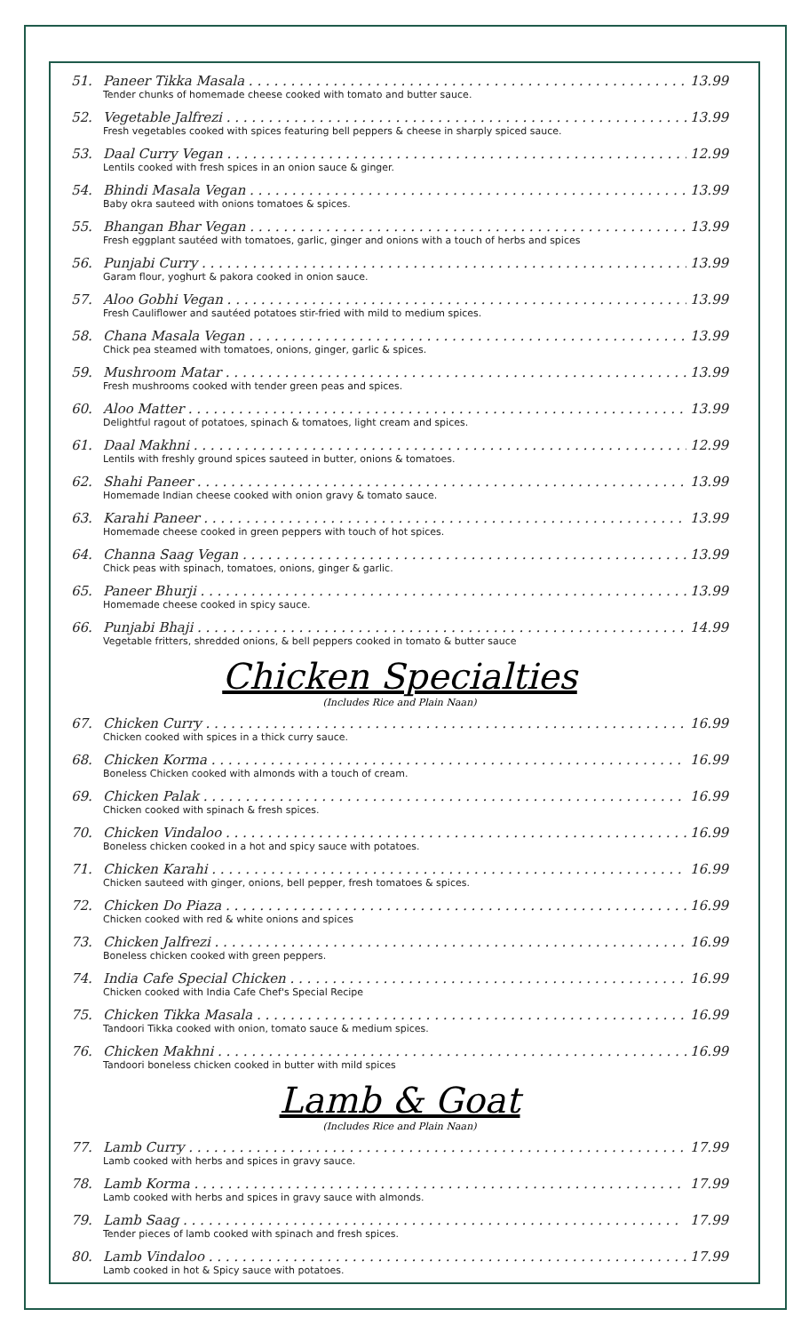51. Paneer Tikka Masala 13.99
Tender chunks of homemade cheese cooked with tomato and butter sauce.
52. Vegetable Jalfrezi 13.99
Fresh vegetables cooked with spices featuring bell peppers & cheese in sharply spiced sauce.
53. Daal Curry Vegan 12.99
Lentils cooked with fresh spices in an onion sauce & ginger.
54. Bhindi Masala Vegan 13.99
Baby okra sauteed with onions tomatoes & spices.
55. Bhangan Bhar Vegan 13.99
Fresh eggplant sautéed with tomatoes, garlic, ginger and onions with a touch of herbs and spices
56. Punjabi Curry 13.99
Garam flour, yoghurt & pakora cooked in onion sauce.
57. Aloo Gobhi Vegan 13.99
Fresh Cauliflower and sautéed potatoes stir-fried with mild to medium spices.
58. Chana Masala Vegan 13.99
Chick pea steamed with tomatoes, onions, ginger, garlic & spices.
59. Mushroom Matar 13.99
Fresh mushrooms cooked with tender green peas and spices.
60. Aloo Matter 13.99
Delightful ragout of potatoes, spinach & tomatoes, light cream and spices.
61. Daal Makhni 12.99
Lentils with freshly ground spices sauteed in butter, onions & tomatoes.
62. Shahi Paneer 13.99
Homemade Indian cheese cooked with onion gravy & tomato sauce.
63. Karahi Paneer 13.99
Homemade cheese cooked in green peppers with touch of hot spices.
64. Channa Saag Vegan 13.99
Chick peas with spinach, tomatoes, onions, ginger & garlic.
65. Paneer Bhurji 13.99
Homemade cheese cooked in spicy sauce.
66. Punjabi Bhaji 14.99
Vegetable fritters, shredded onions, & bell peppers cooked in tomato & butter sauce
Chicken Specialties
(Includes Rice and Plain Naan)
67. Chicken Curry 16.99
Chicken cooked with spices in a thick curry sauce.
68. Chicken Korma 16.99
Boneless Chicken cooked with almonds with a touch of cream.
69. Chicken Palak 16.99
Chicken cooked with spinach & fresh spices.
70. Chicken Vindaloo 16.99
Boneless chicken cooked in a hot and spicy sauce with potatoes.
71. Chicken Karahi 16.99
Chicken sauteed with ginger, onions, bell pepper, fresh tomatoes & spices.
72. Chicken Do Piaza 16.99
Chicken cooked with red & white onions and spices
73. Chicken Jalfrezi 16.99
Boneless chicken cooked with green peppers.
74. India Cafe Special Chicken 16.99
Chicken cooked with India Cafe Chef's Special Recipe
75. Chicken Tikka Masala 16.99
Tandoori Tikka cooked with onion, tomato sauce & medium spices.
76. Chicken Makhni 16.99
Tandoori boneless chicken cooked in butter with mild spices
Lamb & Goat
(Includes Rice and Plain Naan)
77. Lamb Curry 17.99
Lamb cooked with herbs and spices in gravy sauce.
78. Lamb Korma 17.99
Lamb cooked with herbs and spices in gravy sauce with almonds.
79. Lamb Saag 17.99
Tender pieces of lamb cooked with spinach and fresh spices.
80. Lamb Vindaloo 17.99
Lamb cooked in hot & Spicy sauce with potatoes.